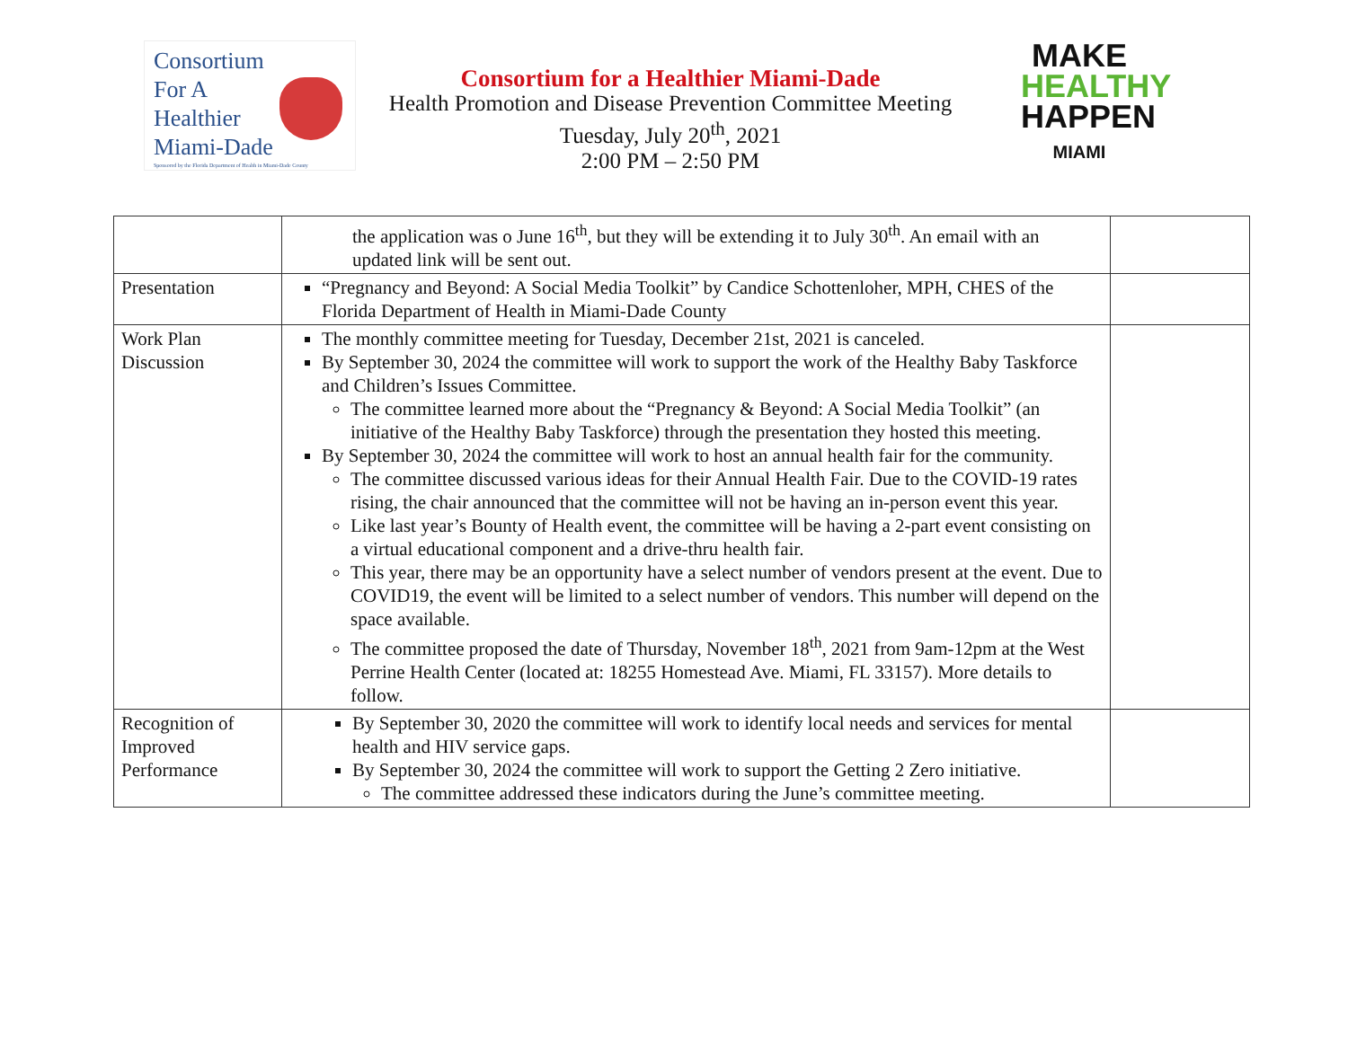Consortium
For A
Healthier
Miami-Dade
Sponsored by the Florida Department of Health in Miami-Dade County
Consortium for a Healthier Miami-Dade
Health Promotion and Disease Prevention Committee Meeting
Tuesday, July 20<sup>th</sup>, 2021
2:00 PM – 2:50 PM
MAKE
HEALTHY
HAPPEN
MIAMI
| | the application was o June 16<sup>th</sup>, but they will be extending it to July 30<sup>th</sup>. An email with an updated link will be sent out. | |
| Presentation | “Pregnancy and Beyond: A Social Media Toolkit” by Candice Schottenloher, MPH, CHES of the Florida Department of Health in Miami-Dade County | |
| Work Plan Discussion | The monthly committee meeting for Tuesday, December 21st, 2021 is canceled. By September 30, 2024 the committee will work to support the work of the Healthy Baby Taskforce and Children’s Issues Committee. The committee learned more about the “Pregnancy & Beyond: A Social Media Toolkit” (an initiative of the Healthy Baby Taskforce) through the presentation they hosted this meeting. By September 30, 2024 the committee will work to host an annual health fair for the community. The committee discussed various ideas for their Annual Health Fair. Due to the COVID-19 rates rising, the chair announced that the committee will not be having an in-person event this year. Like last year’s Bounty of Health event, the committee will be having a 2-part event consisting on a virtual educational component and a drive-thru health fair. This year, there may be an opportunity have a select number of vendors present at the event. Due to COVID19, the event will be limited to a select number of vendors. This number will depend on the space available. The committee proposed the date of Thursday, November 18<sup>th</sup>, 2021 from 9am-12pm at the West Perrine Health Center (located at: 18255 Homestead Ave. Miami, FL 33157). More details to follow. | |
| Recognition of Improved Performance | By September 30, 2020 the committee will work to identify local needs and services for mental health and HIV service gaps. By September 30, 2024 the committee will work to support the Getting 2 Zero initiative. The committee addressed these indicators during the June’s committee meeting. | |